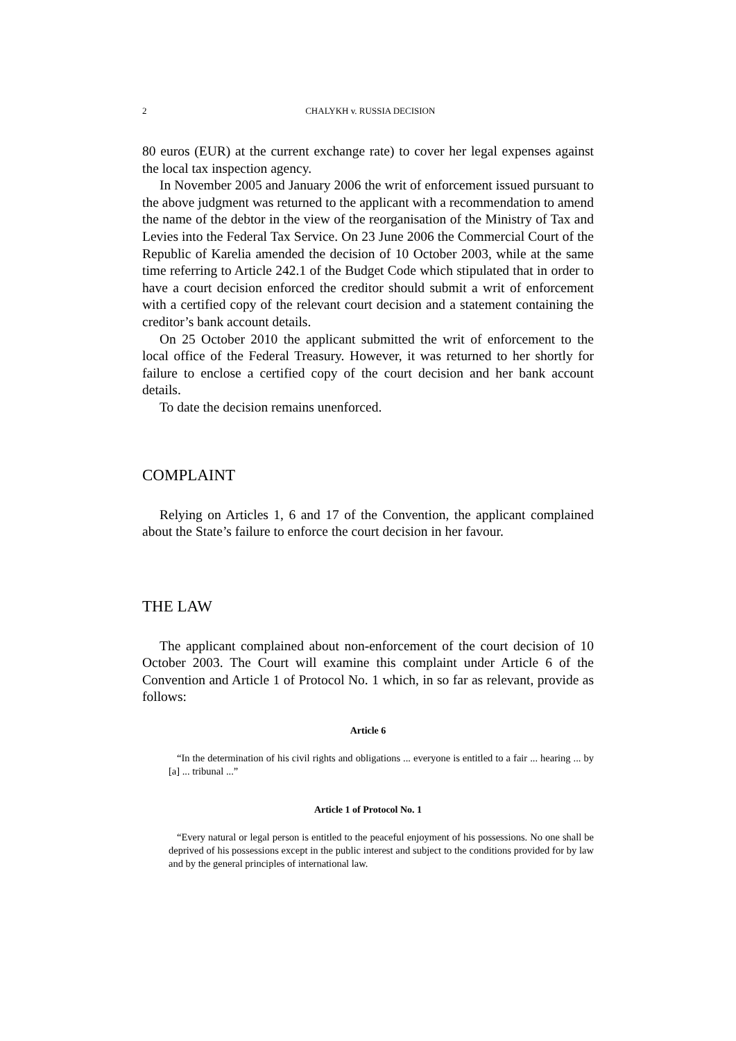2 CHALYKH v. RUSSIA DECISION
80 euros (EUR) at the current exchange rate) to cover her legal expenses against the local tax inspection agency.
In November 2005 and January 2006 the writ of enforcement issued pursuant to the above judgment was returned to the applicant with a recommendation to amend the name of the debtor in the view of the reorganisation of the Ministry of Tax and Levies into the Federal Tax Service. On 23 June 2006 the Commercial Court of the Republic of Karelia amended the decision of 10 October 2003, while at the same time referring to Article 242.1 of the Budget Code which stipulated that in order to have a court decision enforced the creditor should submit a writ of enforcement with a certified copy of the relevant court decision and a statement containing the creditor’s bank account details.
On 25 October 2010 the applicant submitted the writ of enforcement to the local office of the Federal Treasury. However, it was returned to her shortly for failure to enclose a certified copy of the court decision and her bank account details.
To date the decision remains unenforced.
COMPLAINT
Relying on Articles 1, 6 and 17 of the Convention, the applicant complained about the State’s failure to enforce the court decision in her favour.
THE LAW
The applicant complained about non-enforcement of the court decision of 10 October 2003. The Court will examine this complaint under Article 6 of the Convention and Article 1 of Protocol No. 1 which, in so far as relevant, provide as follows:
Article 6
“In the determination of his civil rights and obligations ... everyone is entitled to a fair ... hearing ... by [a] ... tribunal ...”
Article 1 of Protocol No. 1
“Every natural or legal person is entitled to the peaceful enjoyment of his possessions. No one shall be deprived of his possessions except in the public interest and subject to the conditions provided for by law and by the general principles of international law.